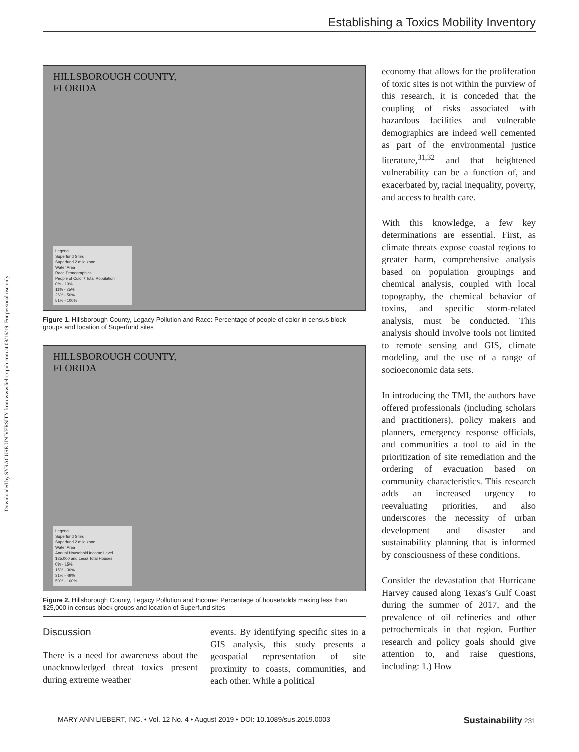Establishing a Toxics Mobility Inventory
Downloaded by SYRACUSE UNIVERSITY from www.liebertpub.com at 08/16/19. For personal use only.
HILLSBOROUGH COUNTY,
FLORIDA
Legend
Superfund Sites
Superfund 2 mile zone
Water Area
Race Demographics
People of Color / Total Population
0% - 10%
11% - 25%
26% - 50%
51% - 100%
Figure 1. Hillsborough County, Legacy Pollution and Race: Percentage of people of color in census block groups and location of Superfund sites
HILLSBOROUGH COUNTY,
FLORIDA
Legend
Superfund Sites
Superfund 2 mile zone
Water Area
Annual Household Income Level
$25,000 and Less/ Total Houses
0% - 15%
15% - 30%
31% - 49%
50% - 100%
Figure 2. Hillsborough County, Legacy Pollution and Income: Percentage of households making less than $25,000 in census block groups and location of Superfund sites
Discussion
There is a need for awareness about the unacknowledged threat toxics present during extreme weather
events. By identifying specific sites in a GIS analysis, this study presents a geospatial representation of site proximity to coasts, communities, and each other. While a political
economy that allows for the proliferation of toxic sites is not within the purview of this research, it is conceded that the coupling of risks associated with hazardous facilities and vulnerable demographics are indeed well cemented as part of the environmental justice literature,<sup>31,32</sup> and that heightened vulnerability can be a function of, and exacerbated by, racial inequality, poverty, and access to health care.
With this knowledge, a few key determinations are essential. First, as climate threats expose coastal regions to greater harm, comprehensive analysis based on population groupings and chemical analysis, coupled with local topography, the chemical behavior of toxins, and specific storm-related analysis, must be conducted. This analysis should involve tools not limited to remote sensing and GIS, climate modeling, and the use of a range of socioeconomic data sets.
In introducing the TMI, the authors have offered professionals (including scholars and practitioners), policy makers and planners, emergency response officials, and communities a tool to aid in the prioritization of site remediation and the ordering of evacuation based on community characteristics. This research adds an increased urgency to reevaluating priorities, and also underscores the necessity of urban development and disaster and sustainability planning that is informed by consciousness of these conditions.
Consider the devastation that Hurricane Harvey caused along Texas’s Gulf Coast during the summer of 2017, and the prevalence of oil refineries and other petrochemicals in that region. Further research and policy goals should give attention to, and raise questions, including: 1.) How
MARY ANN LIEBERT, INC. • Vol. 12 No. 4 • August 2019 • DOI: 10.1089/sus.2019.0003 Sustainability 231